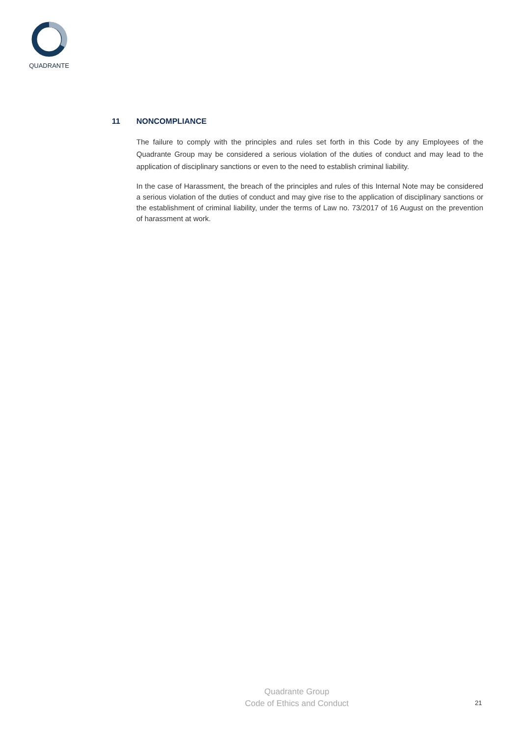QUADRANTE
11 NONCOMPLIANCE
The failure to comply with the principles and rules set forth in this Code by any Employees of the Quadrante Group may be considered a serious violation of the duties of conduct and may lead to the application of disciplinary sanctions or even to the need to establish criminal liability.
In the case of Harassment, the breach of the principles and rules of this Internal Note may be considered a serious violation of the duties of conduct and may give rise to the application of disciplinary sanctions or the establishment of criminal liability, under the terms of Law no. 73/2017 of 16 August on the prevention of harassment at work.
Quadrante Group
Code of Ethics and Conduct
21